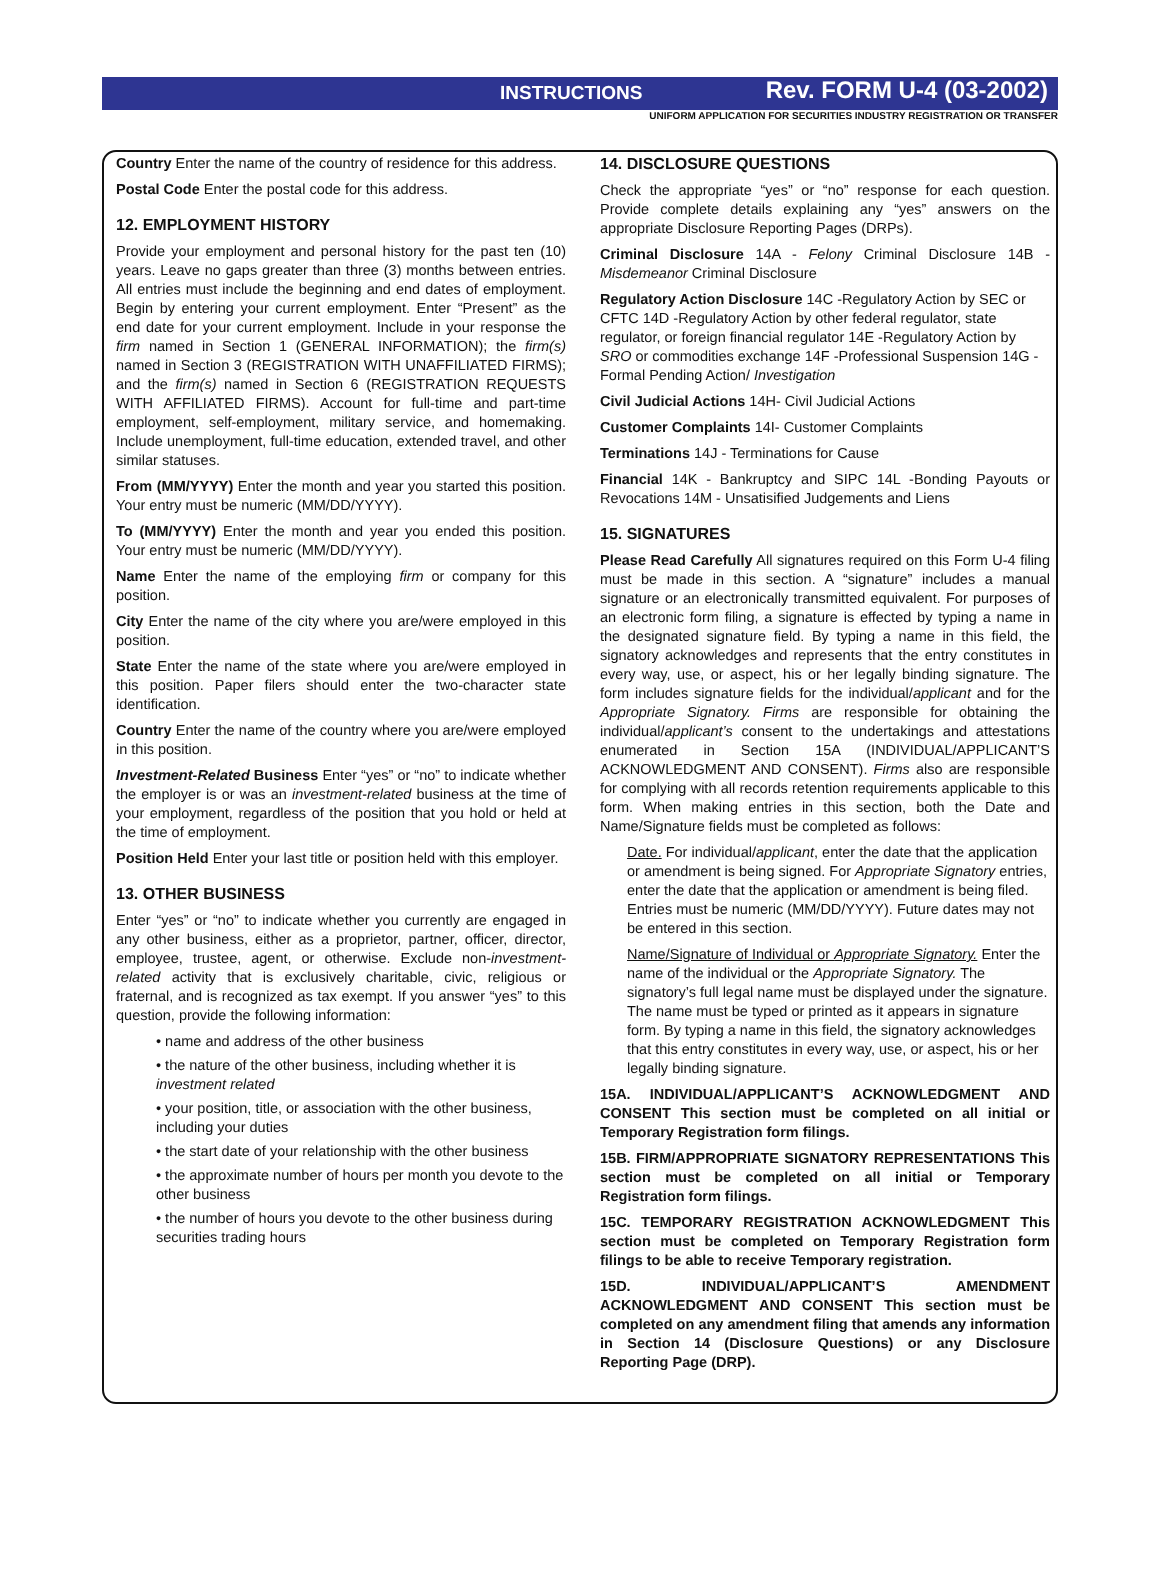INSTRUCTIONS Rev. FORM U-4 (03-2002)
UNIFORM APPLICATION FOR SECURITIES INDUSTRY REGISTRATION OR TRANSFER
Country Enter the name of the country of residence for this address.
Postal Code Enter the postal code for this address.
12. EMPLOYMENT HISTORY
Provide your employment and personal history for the past ten (10) years. Leave no gaps greater than three (3) months between entries. All entries must include the beginning and end dates of employment. Begin by entering your current employment. Enter “Present” as the end date for your current employment. Include in your response the firm named in Section 1 (GENERAL INFORMATION); the firm(s) named in Section 3 (REGISTRATION WITH UNAFFILIATED FIRMS); and the firm(s) named in Section 6 (REGISTRATION REQUESTS WITH AFFILIATED FIRMS). Account for full-time and part-time employment, self-employment, military service, and homemaking. Include unemployment, full-time education, extended travel, and other similar statuses.
From (MM/YYYY) Enter the month and year you started this position. Your entry must be numeric (MM/DD/YYYY).
To (MM/YYYY) Enter the month and year you ended this position. Your entry must be numeric (MM/DD/YYYY).
Name Enter the name of the employing firm or company for this position.
City Enter the name of the city where you are/were employed in this position.
State Enter the name of the state where you are/were employed in this position. Paper filers should enter the two-character state identification.
Country Enter the name of the country where you are/were employed in this position.
Investment-Related Business Enter “yes” or “no” to indicate whether the employer is or was an investment-related business at the time of your employment, regardless of the position that you hold or held at the time of employment.
Position Held Enter your last title or position held with this employer.
13. OTHER BUSINESS
Enter “yes” or “no” to indicate whether you currently are engaged in any other business, either as a proprietor, partner, officer, director, employee, trustee, agent, or otherwise. Exclude non-investment-related activity that is exclusively charitable, civic, religious or fraternal, and is recognized as tax exempt. If you answer “yes” to this question, provide the following information:
• name and address of the other business
• the nature of the other business, including whether it is investment related
• your position, title, or association with the other business, including your duties
• the start date of your relationship with the other business
• the approximate number of hours per month you devote to the other business
• the number of hours you devote to the other business during securities trading hours
14. DISCLOSURE QUESTIONS
Check the appropriate “yes” or “no” response for each question. Provide complete details explaining any “yes” answers on the appropriate Disclosure Reporting Pages (DRPs).
Criminal Disclosure 14A - Felony Criminal Disclosure 14B - Misdemeanor Criminal Disclosure
Regulatory Action Disclosure 14C -Regulatory Action by SEC or CFTC 14D -Regulatory Action by other federal regulator, state regulator, or foreign financial regulator 14E -Regulatory Action by SRO or commodities exchange 14F -Professional Suspension 14G -Formal Pending Action/ Investigation
Civil Judicial Actions 14H- Civil Judicial Actions
Customer Complaints 14I- Customer Complaints
Terminations 14J - Terminations for Cause
Financial 14K - Bankruptcy and SIPC 14L -Bonding Payouts or Revocations 14M - Unsatisified Judgements and Liens
15. SIGNATURES
Please Read Carefully All signatures required on this Form U-4 filing must be made in this section. A “signature” includes a manual signature or an electronically transmitted equivalent. For purposes of an electronic form filing, a signature is effected by typing a name in the designated signature field. By typing a name in this field, the signatory acknowledges and represents that the entry constitutes in every way, use, or aspect, his or her legally binding signature. The form includes signature fields for the individual/applicant and for the Appropriate Signatory. Firms are responsible for obtaining the individual/applicant’s consent to the undertakings and attestations enumerated in Section 15A (INDIVIDUAL/APPLICANT’S ACKNOWLEDGMENT AND CONSENT). Firms also are responsible for complying with all records retention requirements applicable to this form. When making entries in this section, both the Date and Name/Signature fields must be completed as follows:
Date. For individual/applicant, enter the date that the application or amendment is being signed. For Appropriate Signatory entries, enter the date that the application or amendment is being filed. Entries must be numeric (MM/DD/YYYY). Future dates may not be entered in this section.
Name/Signature of Individual or Appropriate Signatory. Enter the name of the individual or the Appropriate Signatory. The signatory’s full legal name must be displayed under the signature. The name must be typed or printed as it appears in signature form. By typing a name in this field, the signatory acknowledges that this entry constitutes in every way, use, or aspect, his or her legally binding signature.
15A. INDIVIDUAL/APPLICANT’S ACKNOWLEDGMENT AND CONSENT This section must be completed on all initial or Temporary Registration form filings.
15B. FIRM/APPROPRIATE SIGNATORY REPRESENTATIONS This section must be completed on all initial or Temporary Registration form filings.
15C. TEMPORARY REGISTRATION ACKNOWLEDGMENT This section must be completed on Temporary Registration form filings to be able to receive Temporary registration.
15D. INDIVIDUAL/APPLICANT’S AMENDMENT ACKNOWLEDGMENT AND CONSENT This section must be completed on any amendment filing that amends any information in Section 14 (Disclosure Questions) or any Disclosure Reporting Page (DRP).